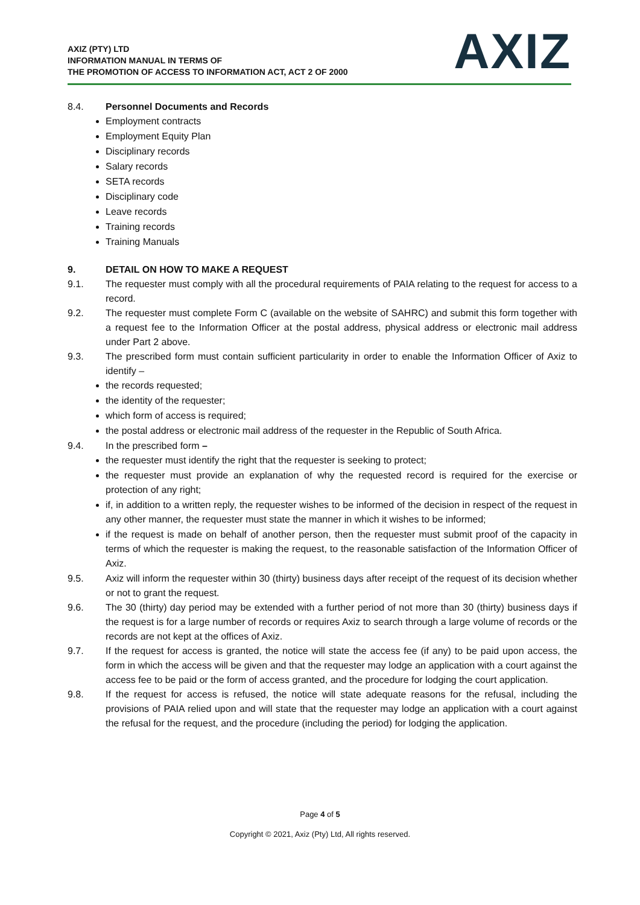AXIZ (PTY) LTD
INFORMATION MANUAL IN TERMS OF
THE PROMOTION OF ACCESS TO INFORMATION ACT, ACT 2 OF 2000
AXIZ
8.4. Personnel Documents and Records
Employment contracts
Employment Equity Plan
Disciplinary records
Salary records
SETA records
Disciplinary code
Leave records
Training records
Training Manuals
9. DETAIL ON HOW TO MAKE A REQUEST
9.1. The requester must comply with all the procedural requirements of PAIA relating to the request for access to a record.
9.2. The requester must complete Form C (available on the website of SAHRC) and submit this form together with a request fee to the Information Officer at the postal address, physical address or electronic mail address under Part 2 above.
9.3. The prescribed form must contain sufficient particularity in order to enable the Information Officer of Axiz to identify –
the records requested;
the identity of the requester;
which form of access is required;
the postal address or electronic mail address of the requester in the Republic of South Africa.
9.4. In the prescribed form –
the requester must identify the right that the requester is seeking to protect;
the requester must provide an explanation of why the requested record is required for the exercise or protection of any right;
if, in addition to a written reply, the requester wishes to be informed of the decision in respect of the request in any other manner, the requester must state the manner in which it wishes to be informed;
if the request is made on behalf of another person, then the requester must submit proof of the capacity in terms of which the requester is making the request, to the reasonable satisfaction of the Information Officer of Axiz.
9.5. Axiz will inform the requester within 30 (thirty) business days after receipt of the request of its decision whether or not to grant the request.
9.6. The 30 (thirty) day period may be extended with a further period of not more than 30 (thirty) business days if the request is for a large number of records or requires Axiz to search through a large volume of records or the records are not kept at the offices of Axiz.
9.7. If the request for access is granted, the notice will state the access fee (if any) to be paid upon access, the form in which the access will be given and that the requester may lodge an application with a court against the access fee to be paid or the form of access granted, and the procedure for lodging the court application.
9.8. If the request for access is refused, the notice will state adequate reasons for the refusal, including the provisions of PAIA relied upon and will state that the requester may lodge an application with a court against the refusal for the request, and the procedure (including the period) for lodging the application.
Page 4 of 5
Copyright © 2021, Axiz (Pty) Ltd, All rights reserved.